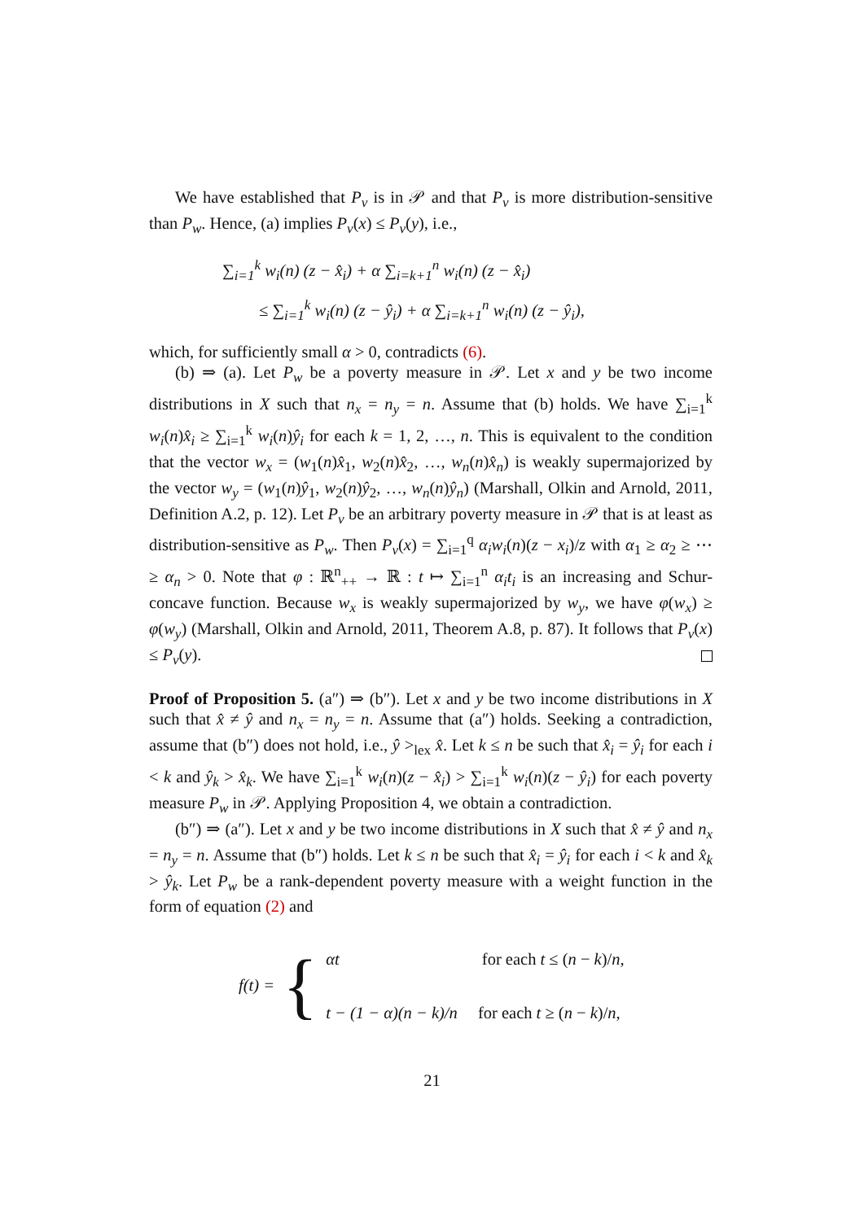We have established that P<sub>v</sub> is in 𝒫 and that P<sub>v</sub> is more distribution-sensitive than P<sub>w</sub>. Hence, (a) implies P<sub>v</sub>(x) ≤ P<sub>v</sub>(y), i.e.,
∑<sub>i=1</sub><sup>k</sup> w<sub>i</sub>(n) (z − x̂<sub>i</sub>) + α ∑<sub>i=k+1</sub><sup>n</sup> w<sub>i</sub>(n) (z − x̂<sub>i</sub>)
≤ ∑<sub>i=1</sub><sup>k</sup> w<sub>i</sub>(n) (z − ŷ<sub>i</sub>) + α ∑<sub>i=k+1</sub><sup>n</sup> w<sub>i</sub>(n) (z − ŷ<sub>i</sub>),
which, for sufficiently small α > 0, contradicts (6).
(b) ⇒ (a). Let P<sub>w</sub> be a poverty measure in 𝒫. Let x and y be two income distributions in X such that n<sub>x</sub> = n<sub>y</sub> = n. Assume that (b) holds. We have ∑<sub>i=1</sub><sup>k</sup> w<sub>i</sub>(n)x̂<sub>i</sub> ≥ ∑<sub>i=1</sub><sup>k</sup> w<sub>i</sub>(n)ŷ<sub>i</sub> for each k = 1, 2, …, n. This is equivalent to the condition that the vector w<sub>x</sub> = (w<sub>1</sub>(n)x̂<sub>1</sub>, w<sub>2</sub>(n)x̂<sub>2</sub>, …, w<sub>n</sub>(n)x̂<sub>n</sub>) is weakly supermajorized by the vector w<sub>y</sub> = (w<sub>1</sub>(n)ŷ<sub>1</sub>, w<sub>2</sub>(n)ŷ<sub>2</sub>, …, w<sub>n</sub>(n)ŷ<sub>n</sub>) (Marshall, Olkin and Arnold, 2011, Definition A.2, p. 12). Let P<sub>v</sub> be an arbitrary poverty measure in 𝒫 that is at least as distribution-sensitive as P<sub>w</sub>. Then P<sub>v</sub>(x) = ∑<sub>i=1</sub><sup>q</sup> α<sub>i</sub>w<sub>i</sub>(n)(z − x<sub>i</sub>)/z with α<sub>1</sub> ≥ α<sub>2</sub> ≥ ⋯ ≥ α<sub>n</sub> > 0. Note that φ : ℝ<sup>n</sup><sub>++</sub> → ℝ : t ↦ ∑<sub>i=1</sub><sup>n</sup> α<sub>i</sub>t<sub>i</sub> is an increasing and Schur-concave function. Because w<sub>x</sub> is weakly supermajorized by w<sub>y</sub>, we have φ(w<sub>x</sub>) ≥ φ(w<sub>y</sub>) (Marshall, Olkin and Arnold, 2011, Theorem A.8, p. 87). It follows that P<sub>v</sub>(x) ≤ P<sub>v</sub>(y).
Proof of Proposition 5. (a″) ⇒ (b″). Let x and y be two income distributions in X such that x̂ ≠ ŷ and n<sub>x</sub> = n<sub>y</sub> = n. Assume that (a″) holds. Seeking a contradiction, assume that (b″) does not hold, i.e., ŷ ><sub>lex</sub> x̂. Let k ≤ n be such that x̂<sub>i</sub> = ŷ<sub>i</sub> for each i < k and ŷ<sub>k</sub> > x̂<sub>k</sub>. We have ∑<sub>i=1</sub><sup>k</sup> w<sub>i</sub>(n)(z − x̂<sub>i</sub>) > ∑<sub>i=1</sub><sup>k</sup> w<sub>i</sub>(n)(z − ŷ<sub>i</sub>) for each poverty measure P<sub>w</sub> in 𝒫. Applying Proposition 4, we obtain a contradiction.
(b″) ⇒ (a″). Let x and y be two income distributions in X such that x̂ ≠ ŷ and n<sub>x</sub> = n<sub>y</sub> = n. Assume that (b″) holds. Let k ≤ n be such that x̂<sub>i</sub> = ŷ<sub>i</sub> for each i < k and x̂<sub>k</sub> > ŷ<sub>k</sub>. Let P<sub>w</sub> be a rank-dependent poverty measure with a weight function in the form of equation (2) and
f(t) = {
αt for each t ≤ (n − k)/n,
t − (1 − α)(n − k)/n for each t ≥ (n − k)/n,
21